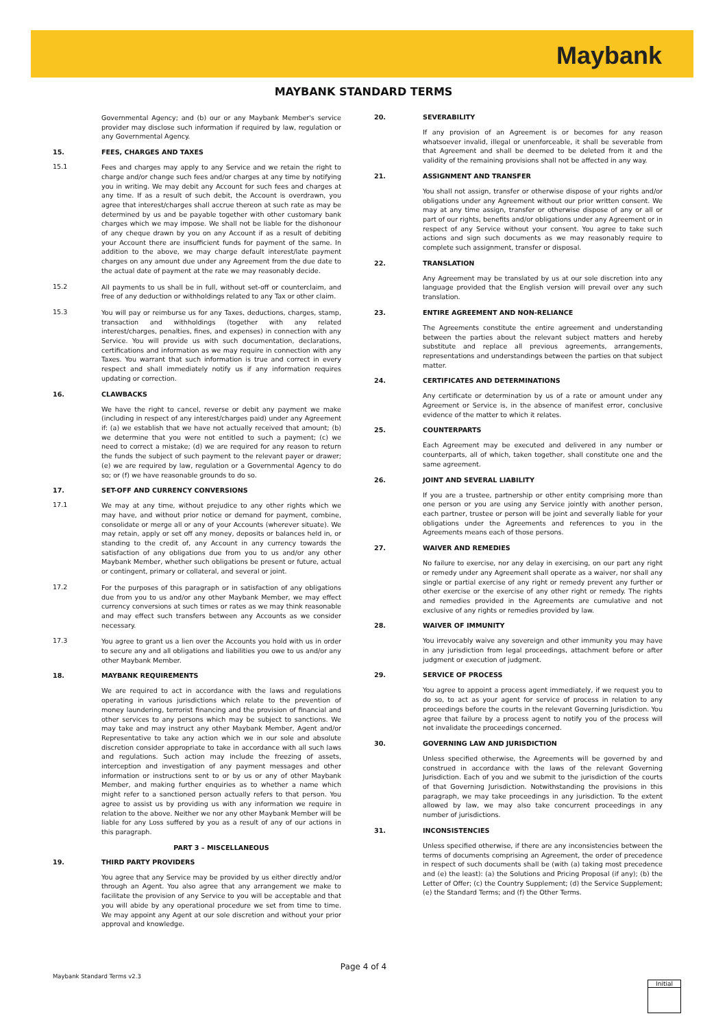Maybank
MAYBANK STANDARD TERMS
Governmental Agency; and (b) our or any Maybank Member's service provider may disclose such information if required by law, regulation or any Governmental Agency.
15. FEES, CHARGES AND TAXES
15.1
Fees and charges may apply to any Service and we retain the right to charge and/or change such fees and/or charges at any time by notifying you in writing. We may debit any Account for such fees and charges at any time. If as a result of such debit, the Account is overdrawn, you agree that interest/charges shall accrue thereon at such rate as may be determined by us and be payable together with other customary bank charges which we may impose. We shall not be liable for the dishonour of any cheque drawn by you on any Account if as a result of debiting your Account there are insufficient funds for payment of the same. In addition to the above, we may charge default interest/late payment charges on any amount due under any Agreement from the due date to the actual date of payment at the rate we may reasonably decide.
15.2
All payments to us shall be in full, without set-off or counterclaim, and free of any deduction or withholdings related to any Tax or other claim.
15.3
You will pay or reimburse us for any Taxes, deductions, charges, stamp, transaction and withholdings (together with any related interest/charges, penalties, fines, and expenses) in connection with any Service. You will provide us with such documentation, declarations, certifications and information as we may require in connection with any Taxes. You warrant that such information is true and correct in every respect and shall immediately notify us if any information requires updating or correction.
16. CLAWBACKS
We have the right to cancel, reverse or debit any payment we make (including in respect of any interest/charges paid) under any Agreement if: (a) we establish that we have not actually received that amount; (b) we determine that you were not entitled to such a payment; (c) we need to correct a mistake; (d) we are required for any reason to return the funds the subject of such payment to the relevant payer or drawer; (e) we are required by law, regulation or a Governmental Agency to do so; or (f) we have reasonable grounds to do so.
17. SET-OFF AND CURRENCY CONVERSIONS
17.1
We may at any time, without prejudice to any other rights which we may have, and without prior notice or demand for payment, combine, consolidate or merge all or any of your Accounts (wherever situate). We may retain, apply or set off any money, deposits or balances held in, or standing to the credit of, any Account in any currency towards the satisfaction of any obligations due from you to us and/or any other Maybank Member, whether such obligations be present or future, actual or contingent, primary or collateral, and several or joint.
17.2
For the purposes of this paragraph or in satisfaction of any obligations due from you to us and/or any other Maybank Member, we may effect currency conversions at such times or rates as we may think reasonable and may effect such transfers between any Accounts as we consider necessary.
17.3
You agree to grant us a lien over the Accounts you hold with us in order to secure any and all obligations and liabilities you owe to us and/or any other Maybank Member.
18. MAYBANK REQUIREMENTS
We are required to act in accordance with the laws and regulations operating in various jurisdictions which relate to the prevention of money laundering, terrorist financing and the provision of financial and other services to any persons which may be subject to sanctions. We may take and may instruct any other Maybank Member, Agent and/or Representative to take any action which we in our sole and absolute discretion consider appropriate to take in accordance with all such laws and regulations. Such action may include the freezing of assets, interception and investigation of any payment messages and other information or instructions sent to or by us or any of other Maybank Member, and making further enquiries as to whether a name which might refer to a sanctioned person actually refers to that person. You agree to assist us by providing us with any information we require in relation to the above. Neither we nor any other Maybank Member will be liable for any Loss suffered by you as a result of any of our actions in this paragraph.
PART 3 – MISCELLANEOUS
19. THIRD PARTY PROVIDERS
You agree that any Service may be provided by us either directly and/or through an Agent. You also agree that any arrangement we make to facilitate the provision of any Service to you will be acceptable and that you will abide by any operational procedure we set from time to time. We may appoint any Agent at our sole discretion and without your prior approval and knowledge.
20. SEVERABILITY
If any provision of an Agreement is or becomes for any reason whatsoever invalid, illegal or unenforceable, it shall be severable from that Agreement and shall be deemed to be deleted from it and the validity of the remaining provisions shall not be affected in any way.
21. ASSIGNMENT AND TRANSFER
You shall not assign, transfer or otherwise dispose of your rights and/or obligations under any Agreement without our prior written consent. We may at any time assign, transfer or otherwise dispose of any or all or part of our rights, benefits and/or obligations under any Agreement or in respect of any Service without your consent. You agree to take such actions and sign such documents as we may reasonably require to complete such assignment, transfer or disposal.
22. TRANSLATION
Any Agreement may be translated by us at our sole discretion into any language provided that the English version will prevail over any such translation.
23. ENTIRE AGREEMENT AND NON-RELIANCE
The Agreements constitute the entire agreement and understanding between the parties about the relevant subject matters and hereby substitute and replace all previous agreements, arrangements, representations and understandings between the parties on that subject matter.
24. CERTIFICATES AND DETERMINATIONS
Any certificate or determination by us of a rate or amount under any Agreement or Service is, in the absence of manifest error, conclusive evidence of the matter to which it relates.
25. COUNTERPARTS
Each Agreement may be executed and delivered in any number or counterparts, all of which, taken together, shall constitute one and the same agreement.
26. JOINT AND SEVERAL LIABILITY
If you are a trustee, partnership or other entity comprising more than one person or you are using any Service jointly with another person, each partner, trustee or person will be joint and severally liable for your obligations under the Agreements and references to you in the Agreements means each of those persons.
27. WAIVER AND REMEDIES
No failure to exercise, nor any delay in exercising, on our part any right or remedy under any Agreement shall operate as a waiver, nor shall any single or partial exercise of any right or remedy prevent any further or other exercise or the exercise of any other right or remedy. The rights and remedies provided in the Agreements are cumulative and not exclusive of any rights or remedies provided by law.
28. WAIVER OF IMMUNITY
You irrevocably waive any sovereign and other immunity you may have in any jurisdiction from legal proceedings, attachment before or after judgment or execution of judgment.
29. SERVICE OF PROCESS
You agree to appoint a process agent immediately, if we request you to do so, to act as your agent for service of process in relation to any proceedings before the courts in the relevant Governing Jurisdiction. You agree that failure by a process agent to notify you of the process will not invalidate the proceedings concerned.
30. GOVERNING LAW AND JURISDICTION
Unless specified otherwise, the Agreements will be governed by and construed in accordance with the laws of the relevant Governing Jurisdiction. Each of you and we submit to the jurisdiction of the courts of that Governing Jurisdiction. Notwithstanding the provisions in this paragraph, we may take proceedings in any jurisdiction. To the extent allowed by law, we may also take concurrent proceedings in any number of jurisdictions.
31. INCONSISTENCIES
Unless specified otherwise, if there are any inconsistencies between the terms of documents comprising an Agreement, the order of precedence in respect of such documents shall be (with (a) taking most precedence and (e) the least): (a) the Solutions and Pricing Proposal (if any); (b) the Letter of Offer; (c) the Country Supplement; (d) the Service Supplement; (e) the Standard Terms; and (f) the Other Terms.
Page 4 of 4
Maybank Standard Terms v2.3
Initial